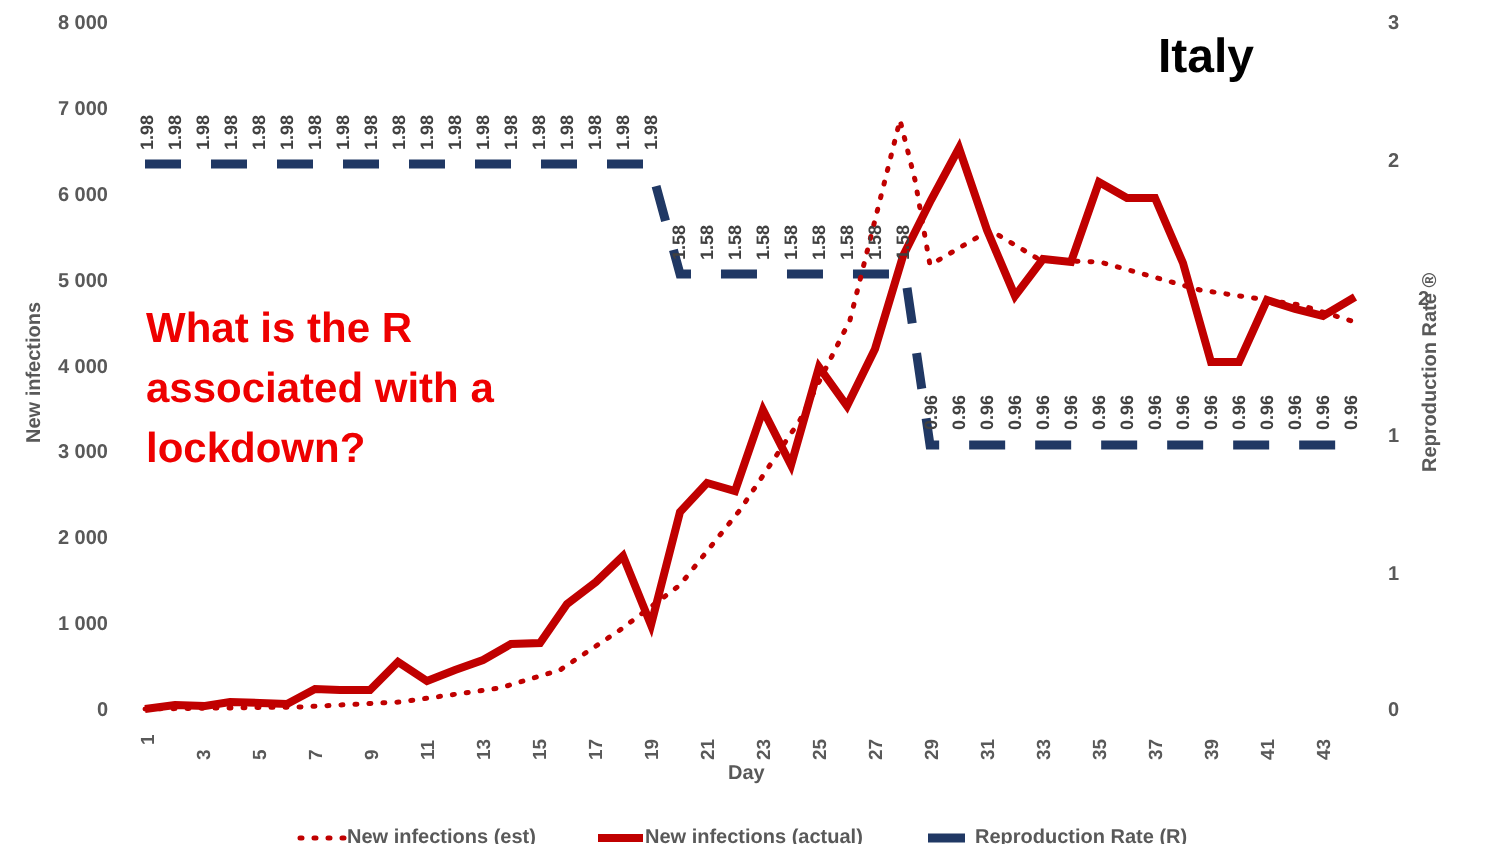Italy
What is the R
associated with a
lockdown?
8 000
7 000
6 000
5 000
4 000
3 000
2 000
1 000
0
3
2
2
1
1
0
Day
New infections
Reproduction Rate ®
1
3
5
7
9
11
13
15
17
19
21
23
25
27
29
31
33
35
37
39
41
43
1.98
1.98
1.98
1.98
1.98
1.98
1.98
1.98
1.98
1.98
1.98
1.98
1.98
1.98
1.98
1.98
1.98
1.98
1.98
1.58
1.58
1.58
1.58
1.58
1.58
1.58
1.58
1.58
0.96
0.96
0.96
0.96
0.96
0.96
0.96
0.96
0.96
0.96
0.96
0.96
0.96
0.96
0.96
0.96
New infections (est)
New infections (actual)
Reproduction Rate (R)